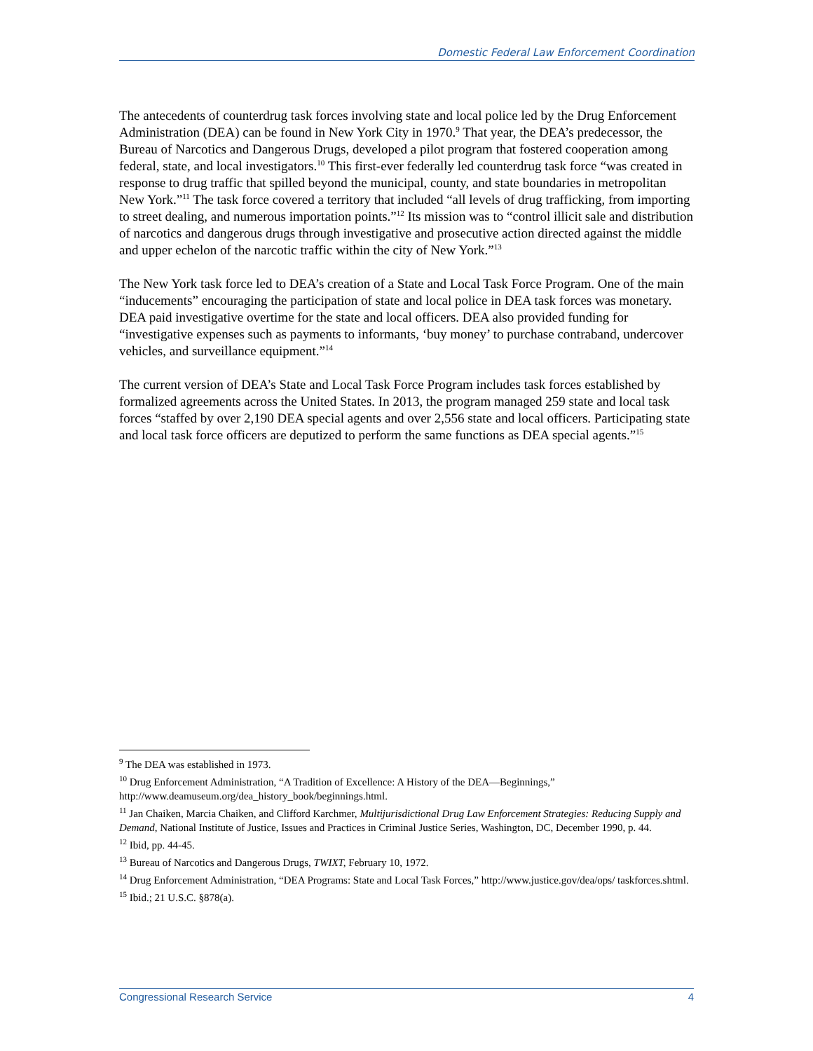Domestic Federal Law Enforcement Coordination
The antecedents of counterdrug task forces involving state and local police led by the Drug Enforcement Administration (DEA) can be found in New York City in 1970.<sup>9</sup> That year, the DEA’s predecessor, the Bureau of Narcotics and Dangerous Drugs, developed a pilot program that fostered cooperation among federal, state, and local investigators.<sup>10</sup> This first-ever federally led counterdrug task force “was created in response to drug traffic that spilled beyond the municipal, county, and state boundaries in metropolitan New York.”<sup>11</sup> The task force covered a territory that included “all levels of drug trafficking, from importing to street dealing, and numerous importation points.”<sup>12</sup> Its mission was to “control illicit sale and distribution of narcotics and dangerous drugs through investigative and prosecutive action directed against the middle and upper echelon of the narcotic traffic within the city of New York.”<sup>13</sup>
The New York task force led to DEA’s creation of a State and Local Task Force Program. One of the main “inducements” encouraging the participation of state and local police in DEA task forces was monetary. DEA paid investigative overtime for the state and local officers. DEA also provided funding for “investigative expenses such as payments to informants, ‘buy money’ to purchase contraband, undercover vehicles, and surveillance equipment.”<sup>14</sup>
The current version of DEA’s State and Local Task Force Program includes task forces established by formalized agreements across the United States. In 2013, the program managed 259 state and local task forces “staffed by over 2,190 DEA special agents and over 2,556 state and local officers. Participating state and local task force officers are deputized to perform the same functions as DEA special agents.”<sup>15</sup>
<sup>9</sup> The DEA was established in 1973.
<sup>10</sup> Drug Enforcement Administration, “A Tradition of Excellence: A History of the DEA—Beginnings,” http://www.deamuseum.org/dea_history_book/beginnings.html.
<sup>11</sup> Jan Chaiken, Marcia Chaiken, and Clifford Karchmer, Multijurisdictional Drug Law Enforcement Strategies: Reducing Supply and Demand, National Institute of Justice, Issues and Practices in Criminal Justice Series, Washington, DC, December 1990, p. 44.
<sup>12</sup> Ibid, pp. 44-45.
<sup>13</sup> Bureau of Narcotics and Dangerous Drugs, TWIXT, February 10, 1972.
<sup>14</sup> Drug Enforcement Administration, “DEA Programs: State and Local Task Forces,” http://www.justice.gov/dea/ops/ taskforces.shtml.
<sup>15</sup> Ibid.; 21 U.S.C. §878(a).
Congressional Research Service 4